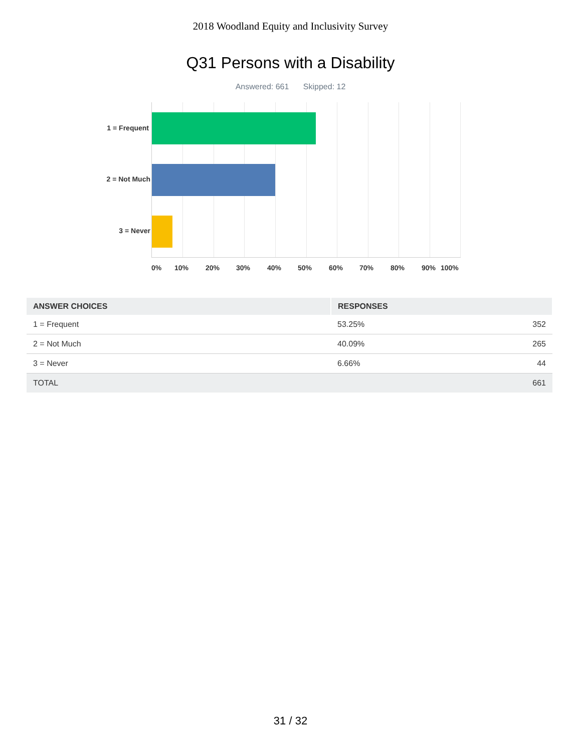2018 Woodland Equity and Inclusivity Survey
Q31 Persons with a Disability
Answered: 661 Skipped: 12
1 = Frequent
2 = Not Much
3 = Never
0% 10% 20% 30% 40% 50% 60% 70% 80% 90% 100%
| ANSWER CHOICES | RESPONSES | |
| --- | --- | --- |
| 1 = Frequent | 53.25% | 352 |
| 2 = Not Much | 40.09% | 265 |
| 3 = Never | 6.66% | 44 |
| TOTAL | | 661 |
31 / 32